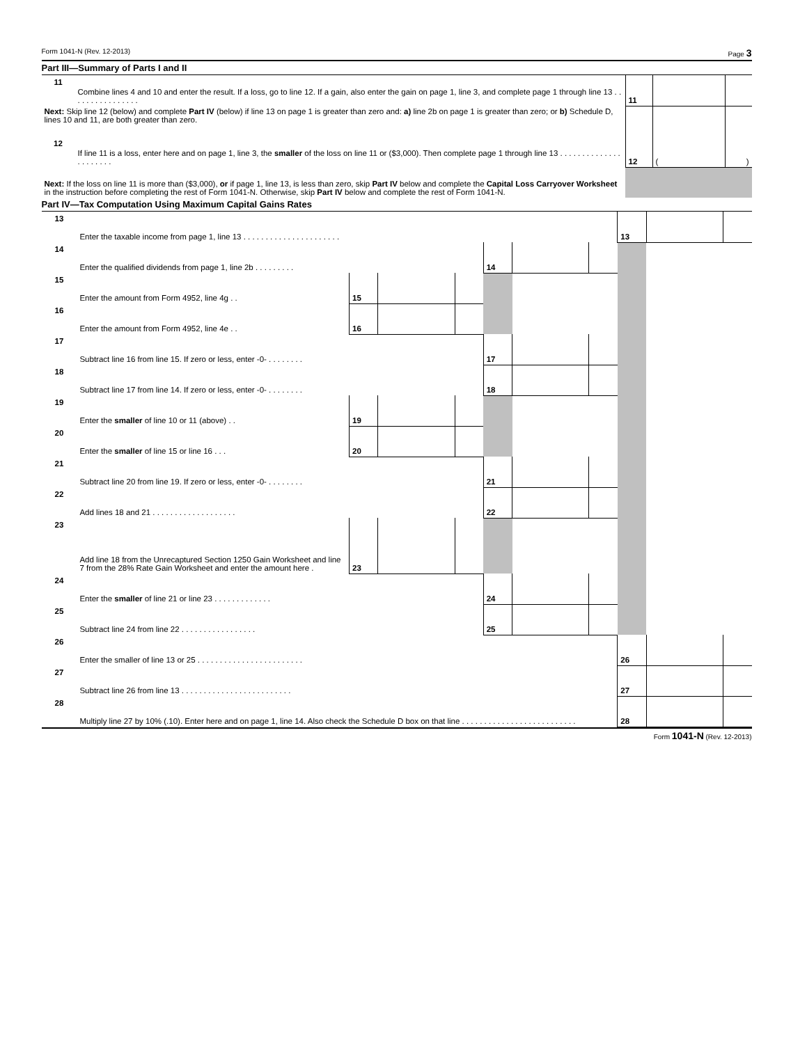Form 1041-N (Rev. 12-2013) Page 3
Part III—Summary of Parts I and II
| 11 | Combine lines 4 and 10 and enter the result. If a loss, go to line 12. If a gain, also enter the gain on page 1, line 3, and complete page 1 through line 13 . . . . . . . . . . . . . . . . | 11 | | |
| Next: Skip line 12 (below) and complete Part IV (below) if line 13 on page 1 is greater than zero and: a) line 2b on page 1 is greater than zero; or b) Schedule D, lines 10 and 11, are both greater than zero. | | | | |
| 12 | If line 11 is a loss, enter here and on page 1, line 3, the smaller of the loss on line 11 or ($3,000). Then complete page 1 through line 13 . . . . . . . . . . . . . . . . . . . . . . | 12 | ( | ) |
| Next: If the loss on line 11 is more than ($3,000), or if page 1, line 13, is less than zero, skip Part IV below and complete the Capital Loss Carryover Worksheet in the instruction before completing the rest of Form 1041-N. Otherwise, skip Part IV below and complete the rest of Form 1041-N. | | | | |
Part IV—Tax Computation Using Maximum Capital Gains Rates
| 13 | Enter the taxable income from page 1, line 13 . . . . . . . . . . . . . . . . . . . . . . | | | | | | | 13 | | |
| 14 | Enter the qualified dividends from page 1, line 2b . . . . . . . . . | | | | 14 | | | | | |
| 15 | Enter the amount from Form 4952, line 4g . . | 15 | | | | | | | | |
| 16 | Enter the amount from Form 4952, line 4e . . | 16 | | | | | | | | |
| 17 | Subtract line 16 from line 15. If zero or less, enter -0- . . . . . . . . | | | | 17 | | | | | |
| 18 | Subtract line 17 from line 14. If zero or less, enter -0- . . . . . . . . | | | | 18 | | | | | |
| 19 | Enter the smaller of line 10 or 11 (above) . . | 19 | | | | | | | | |
| 20 | Enter the smaller of line 15 or line 16 . . . | 20 | | | | | | | | |
| 21 | Subtract line 20 from line 19. If zero or less, enter -0- . . . . . . . . | | | | 21 | | | | | |
| 22 | Add lines 18 and 21 . . . . . . . . . . . . . . . . . . . | | | | 22 | | | | | |
| 23 | Add line 18 from the Unrecaptured Section 1250 Gain Worksheet and line 7 from the 28% Rate Gain Worksheet and enter the amount here . | 23 | | | | | | | | |
| 24 | Enter the smaller of line 21 or line 23 . . . . . . . . . . . . . | | | | 24 | | | | | |
| 25 | Subtract line 24 from line 22 . . . . . . . . . . . . . . . . . | | | | 25 | | | | | |
| 26 | Enter the smaller of line 13 or 25 . . . . . . . . . . . . . . . . . . . . . . . . | | | | | | | 26 | | |
| 27 | Subtract line 26 from line 13 . . . . . . . . . . . . . . . . . . . . . . . . . | | | | | | | 27 | | |
| 28 | Multiply line 27 by 10% (.10). Enter here and on page 1, line 14. Also check the Schedule D box on that line . . . . . . . . . . . . . . . . . . . . . . . . . . | | | | | | | 28 | | |
Form 1041-N (Rev. 12-2013)